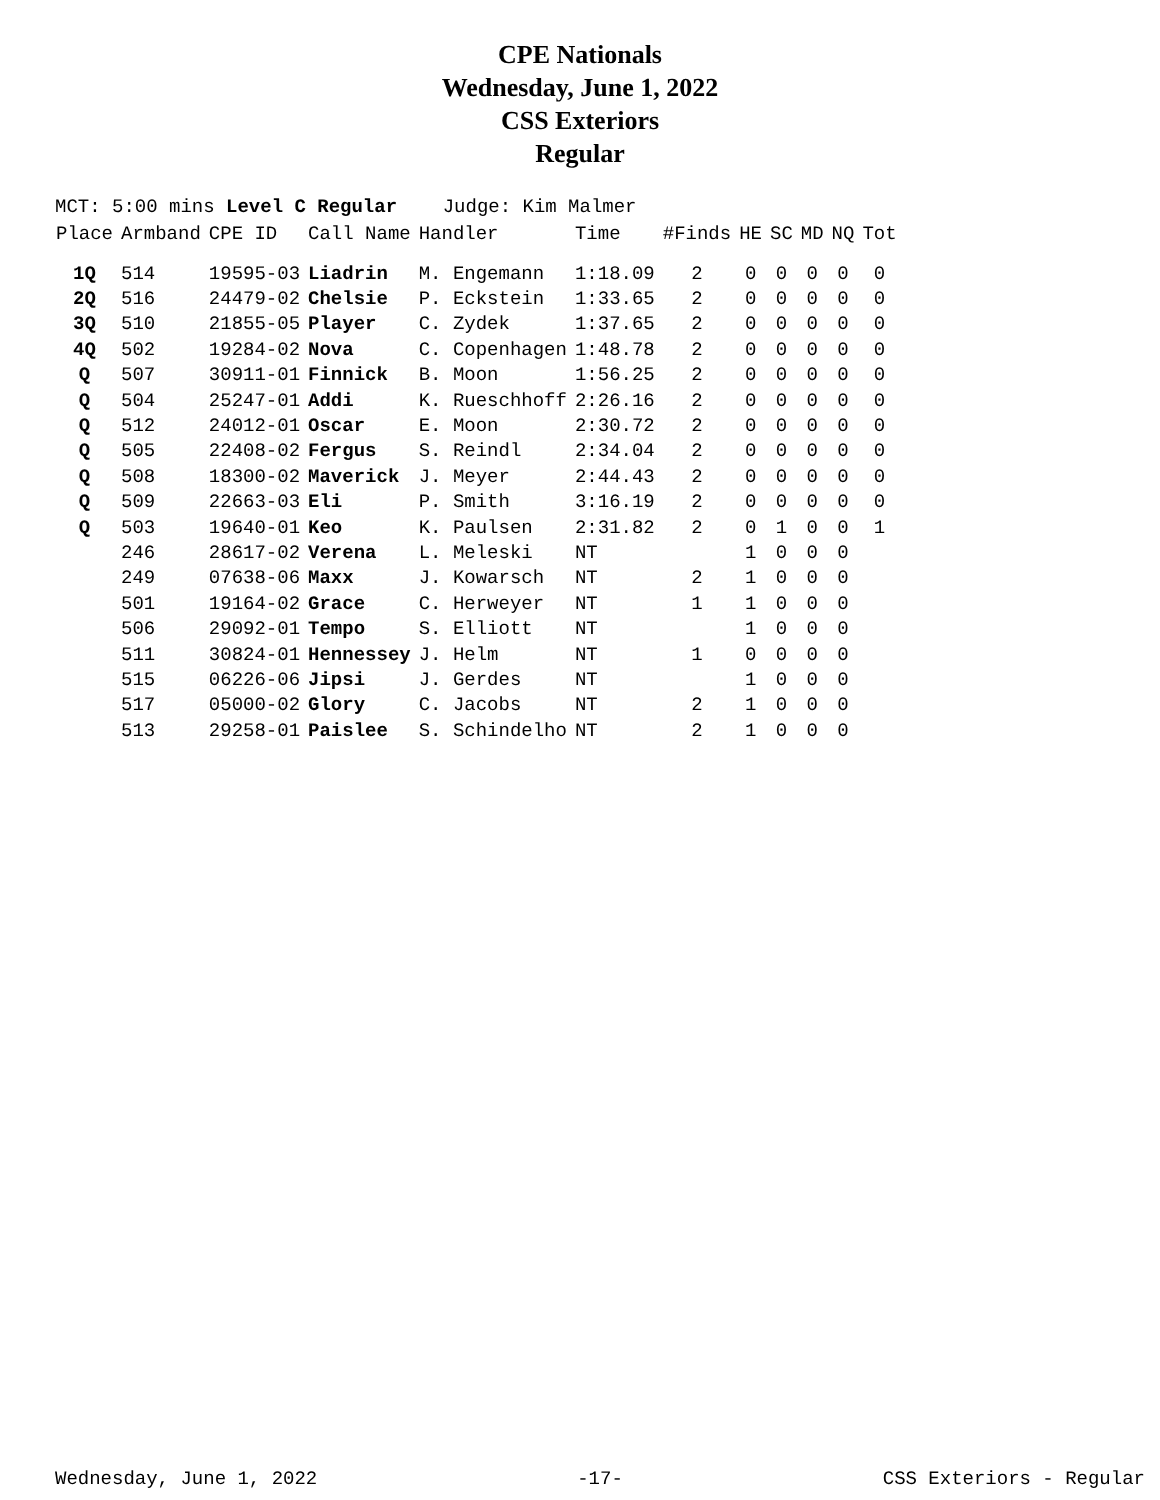CPE Nationals
Wednesday, June 1, 2022
CSS Exteriors
Regular
MCT: 5:00 mins Level C Regular Judge: Kim Malmer
| Place | Armband | CPE ID | Call Name | Handler | Time | #Finds | HE | SC | MD | NQ | Tot |
| --- | --- | --- | --- | --- | --- | --- | --- | --- | --- | --- | --- |
| 1Q | 514 | 19595-03 | Liadrin | M. Engemann | 1:18.09 | 2 | 0 | 0 | 0 | 0 | 0 |
| 2Q | 516 | 24479-02 | Chelsie | P. Eckstein | 1:33.65 | 2 | 0 | 0 | 0 | 0 | 0 |
| 3Q | 510 | 21855-05 | Player | C. Zydek | 1:37.65 | 2 | 0 | 0 | 0 | 0 | 0 |
| 4Q | 502 | 19284-02 | Nova | C. Copenhagen | 1:48.78 | 2 | 0 | 0 | 0 | 0 | 0 |
| Q | 507 | 30911-01 | Finnick | B. Moon | 1:56.25 | 2 | 0 | 0 | 0 | 0 | 0 |
| Q | 504 | 25247-01 | Addi | K. Rueschhoff | 2:26.16 | 2 | 0 | 0 | 0 | 0 | 0 |
| Q | 512 | 24012-01 | Oscar | E. Moon | 2:30.72 | 2 | 0 | 0 | 0 | 0 | 0 |
| Q | 505 | 22408-02 | Fergus | S. Reindl | 2:34.04 | 2 | 0 | 0 | 0 | 0 | 0 |
| Q | 508 | 18300-02 | Maverick | J. Meyer | 2:44.43 | 2 | 0 | 0 | 0 | 0 | 0 |
| Q | 509 | 22663-03 | Eli | P. Smith | 3:16.19 | 2 | 0 | 0 | 0 | 0 | 0 |
| Q | 503 | 19640-01 | Keo | K. Paulsen | 2:31.82 | 2 | 0 | 1 | 0 | 0 | 1 |
| | 246 | 28617-02 | Verena | L. Meleski | NT | | 1 | 0 | 0 | 0 | |
| | 249 | 07638-06 | Maxx | J. Kowarsch | NT | 2 | 1 | 0 | 0 | 0 | |
| | 501 | 19164-02 | Grace | C. Herweyer | NT | 1 | 1 | 0 | 0 | 0 | |
| | 506 | 29092-01 | Tempo | S. Elliott | NT | | 1 | 0 | 0 | 0 | |
| | 511 | 30824-01 | Hennessey | J. Helm | NT | 1 | 0 | 0 | 0 | 0 | |
| | 515 | 06226-06 | Jipsi | J. Gerdes | NT | | 1 | 0 | 0 | 0 | |
| | 517 | 05000-02 | Glory | C. Jacobs | NT | 2 | 1 | 0 | 0 | 0 | |
| | 513 | 29258-01 | Paislee | S. Schindelho | NT | 2 | 1 | 0 | 0 | 0 | |
Wednesday, June 1, 2022 -17- CSS Exteriors - Regular